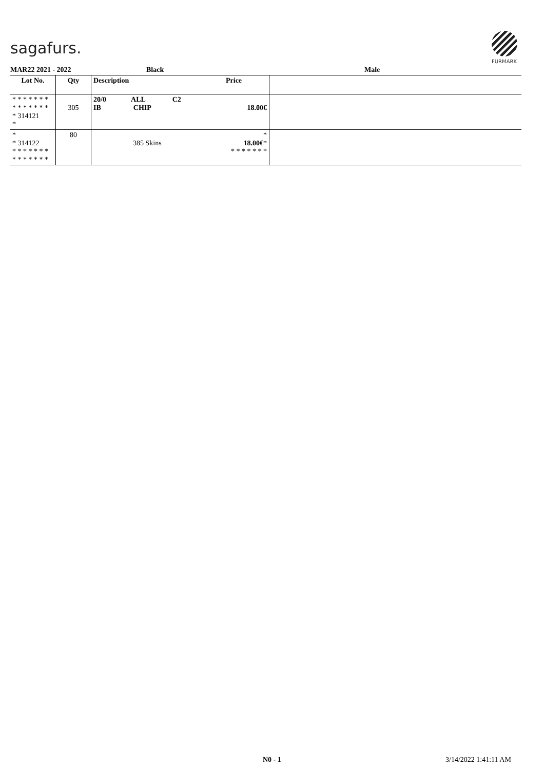sagafurs.
FURMARK
MAR22 2021 - 2022 Black Male
| Lot No. | Qty | Description | Price | |
| --- | --- | --- | --- | --- |
| * * * * * * * * * * * * * * * 314121 * | 305 | 20/0 ALL C2 IB CHIP | 18.00€ | |
| * * 314122 * * * * * * * * * * * * * * | 80 | 385 Skins | * 18.00€ * * * * * * * * | |
N0 - 1 3/14/2022 1:41:11 AM